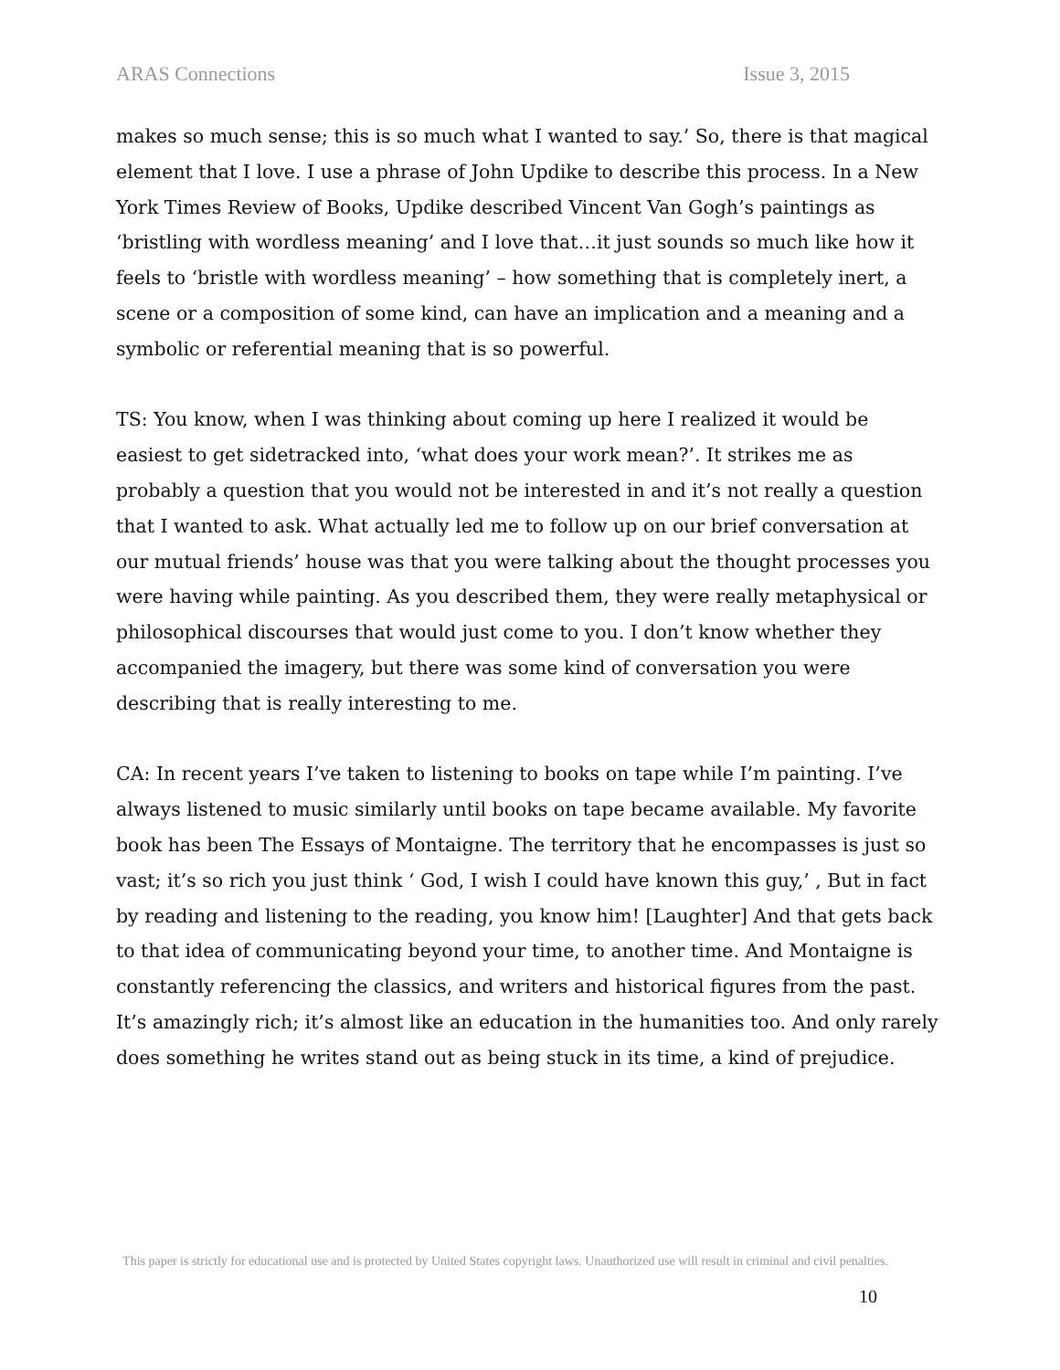ARAS Connections Issue 3, 2015
makes so much sense; this is so much what I wanted to say.’ So, there is that magical element that I love. I use a phrase of John Updike to describe this process. In a New York Times Review of Books, Updike described Vincent Van Gogh’s paintings as ‘bristling with wordless meaning’ and I love that…it just sounds so much like how it feels to ‘bristle with wordless meaning’ – how something that is completely inert, a scene or a composition of some kind, can have an implication and a meaning and a symbolic or referential meaning that is so powerful.
TS: You know, when I was thinking about coming up here I realized it would be easiest to get sidetracked into, ‘what does your work mean?’. It strikes me as probably a question that you would not be interested in and it’s not really a question that I wanted to ask. What actually led me to follow up on our brief conversation at our mutual friends’ house was that you were talking about the thought processes you were having while painting. As you described them, they were really metaphysical or philosophical discourses that would just come to you. I don’t know whether they accompanied the imagery, but there was some kind of conversation you were describing that is really interesting to me.
CA: In recent years I’ve taken to listening to books on tape while I’m painting. I’ve always listened to music similarly until books on tape became available. My favorite book has been The Essays of Montaigne. The territory that he encompasses is just so vast; it’s so rich you just think ‘ God, I wish I could have known this guy,’ , But in fact by reading and listening to the reading, you know him! [Laughter] And that gets back to that idea of communicating beyond your time, to another time. And Montaigne is constantly referencing the classics, and writers and historical figures from the past. It’s amazingly rich; it’s almost like an education in the humanities too. And only rarely does something he writes stand out as being stuck in its time, a kind of prejudice.
This paper is strictly for educational use and is protected by United States copyright laws. Unauthorized use will result in criminal and civil penalties.
10